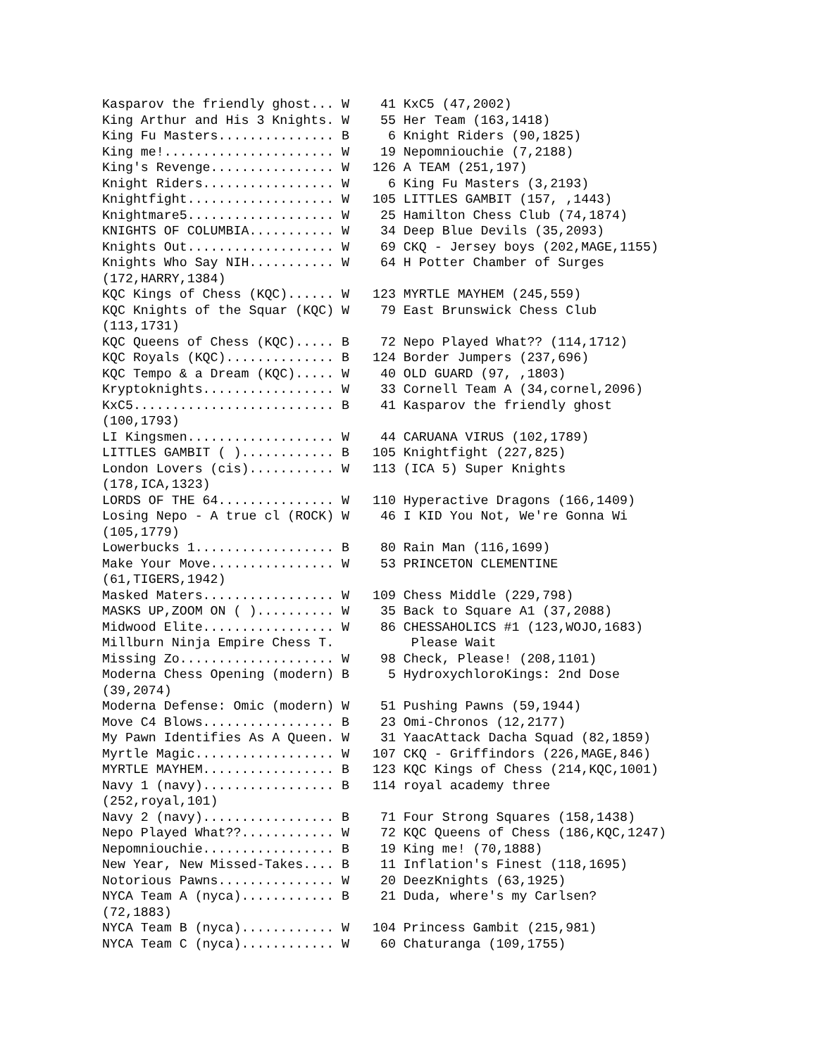Kasparov the friendly ghost... W    41 KxC5 (47,2002)
King Arthur and His 3 Knights. W    55 Her Team (163,1418)
King Fu Masters............... B     6 Knight Riders (90,1825)
King me!...................... W    19 Nepomniouchie (7,2188)
King's Revenge................ W   126 A TEAM (251,197)
Knight Riders................. W     6 King Fu Masters (3,2193)
Knightfight................... W   105 LITTLES GAMBIT (157, ,1443)
Knightmare5................... W    25 Hamilton Chess Club (74,1874)
KNIGHTS OF COLUMBIA........... W    34 Deep Blue Devils (35,2093)
Knights Out................... W    69 CKQ - Jersey boys (202,MAGE,1155)
Knights Who Say NIH........... W    64 H Potter Chamber of Surges
(172,HARRY,1384)
KQC Kings of Chess (KQC)...... W   123 MYRTLE MAYHEM (245,559)
KQC Knights of the Squar (KQC) W    79 East Brunswick Chess Club
(113,1731)
KQC Queens of Chess (KQC)..... B    72 Nepo Played What?? (114,1712)
KQC Royals (KQC).............. B   124 Border Jumpers (237,696)
KQC Tempo & a Dream (KQC)..... W    40 OLD GUARD (97, ,1803)
Kryptoknights................. W    33 Cornell Team A (34,cornel,2096)
KxC5.......................... B    41 Kasparov the friendly ghost
(100,1793)
LI Kingsmen................... W    44 CARUANA VIRUS (102,1789)
LITTLES GAMBIT ( )............ B   105 Knightfight (227,825)
London Lovers (cis)........... W   113 (ICA 5) Super Knights
(178,ICA,1323)
LORDS OF THE 64............... W   110 Hyperactive Dragons (166,1409)
Losing Nepo - A true cl (ROCK) W    46 I KID You Not, We're Gonna Wi
(105,1779)
Lowerbucks 1.................. B    80 Rain Man (116,1699)
Make Your Move................ W    53 PRINCETON CLEMENTINE
(61,TIGERS,1942)
Masked Maters................. W   109 Chess Middle (229,798)
MASKS UP,ZOOM ON ( ).......... W    35 Back to Square A1 (37,2088)
Midwood Elite................. W    86 CHESSAHOLICS #1 (123,WOJO,1683)
Millburn Ninja Empire Chess T.          Please Wait
Missing Zo.................... W    98 Check, Please! (208,1101)
Moderna Chess Opening (modern) B     5 HydroxychloroKings: 2nd Dose
(39,2074)
Moderna Defense: Omic (modern) W    51 Pushing Pawns (59,1944)
Move C4 Blows................. B    23 Omi-Chronos (12,2177)
My Pawn Identifies As A Queen. W    31 YaacAttack Dacha Squad (82,1859)
Myrtle Magic.................. W   107 CKQ - Griffindors (226,MAGE,846)
MYRTLE MAYHEM................. B   123 KQC Kings of Chess (214,KQC,1001)
Navy 1 (navy)................. B   114 royal academy three
(252,royal,101)
Navy 2 (navy)................. B    71 Four Strong Squares (158,1438)
Nepo Played What??............ W    72 KQC Queens of Chess (186,KQC,1247)
Nepomniouchie................. B    19 King me! (70,1888)
New Year, New Missed-Takes.... B    11 Inflation's Finest (118,1695)
Notorious Pawns............... W    20 DeezKnights (63,1925)
NYCA Team A (nyca)............ B    21 Duda, where's my Carlsen?
(72,1883)
NYCA Team B (nyca)............ W   104 Princess Gambit (215,981)
NYCA Team C (nyca)............ W    60 Chaturanga (109,1755)